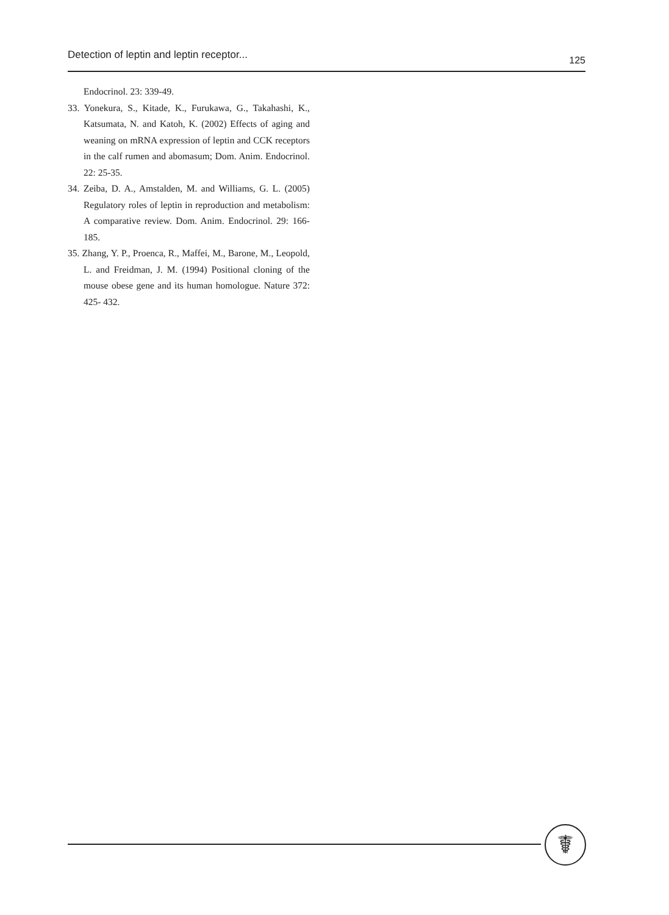Detection of leptin and leptin receptor... 125
Endocrinol. 23: 339-49.
33. Yonekura, S., Kitade, K., Furukawa, G., Takahashi, K., Katsumata, N. and Katoh, K. (2002) Effects of aging and weaning on mRNA expression of leptin and CCK receptors in the calf rumen and abomasum; Dom. Anim. Endocrinol. 22: 25-35.
34. Zeiba, D. A., Amstalden, M. and Williams, G. L. (2005) Regulatory roles of leptin in reproduction and metabolism: A comparative review. Dom. Anim. Endocrinol. 29: 166-185.
35. Zhang, Y. P., Proenca, R., Maffei, M., Barone, M., Leopold, L. and Freidman, J. M. (1994) Positional cloning of the mouse obese gene and its human homologue. Nature 372: 425- 432.
☤